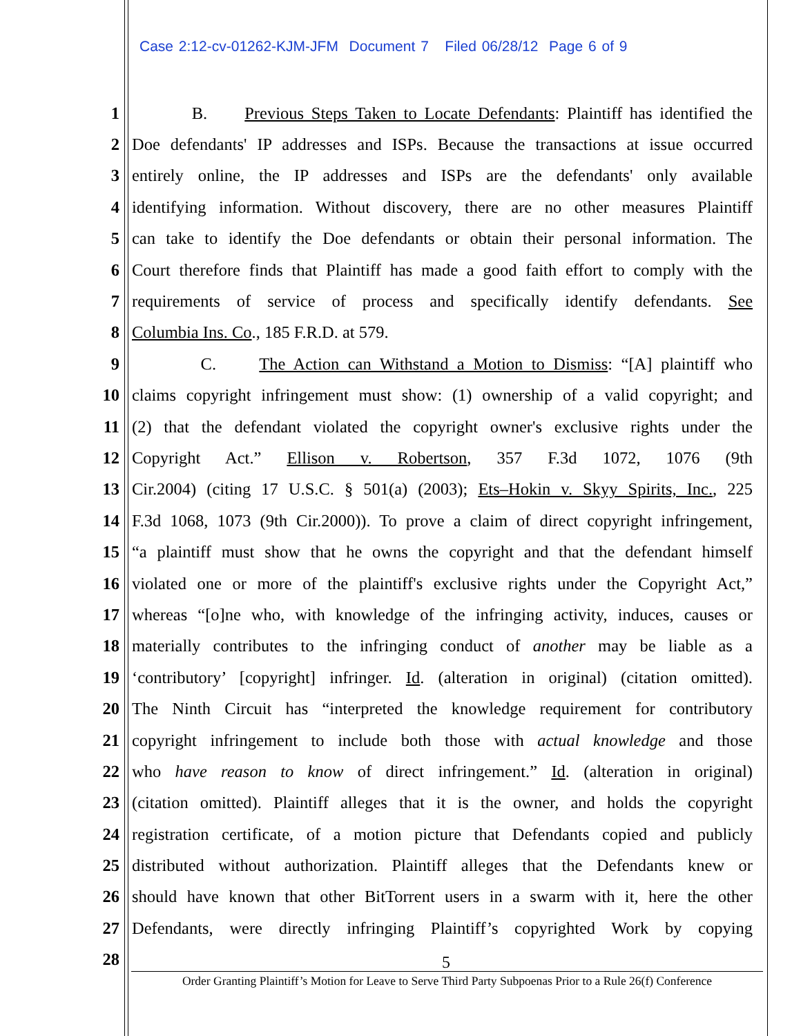Case 2:12-cv-01262-KJM-JFM Document 7 Filed 06/28/12 Page 6 of 9
1 B. Previous Steps Taken to Locate Defendants: Plaintiff has identified the
2 Doe defendants' IP addresses and ISPs. Because the transactions at issue occurred
3 entirely online, the IP addresses and ISPs are the defendants' only available
4 identifying information. Without discovery, there are no other measures Plaintiff
5 can take to identify the Doe defendants or obtain their personal information. The
6 Court therefore finds that Plaintiff has made a good faith effort to comply with the
7 requirements of service of process and specifically identify defendants. See
8 Columbia Ins. Co., 185 F.R.D. at 579.
9 C. The Action can Withstand a Motion to Dismiss: “[A] plaintiff who
10 claims copyright infringement must show: (1) ownership of a valid copyright; and
11 (2) that the defendant violated the copyright owner's exclusive rights under the
12 Copyright Act.” Ellison v. Robertson, 357 F.3d 1072, 1076 (9th
13 Cir.2004) (citing 17 U.S.C. § 501(a) (2003); Ets–Hokin v. Skyy Spirits, Inc., 225
14 F.3d 1068, 1073 (9th Cir.2000)). To prove a claim of direct copyright infringement,
15 “a plaintiff must show that he owns the copyright and that the defendant himself
16 violated one or more of the plaintiff's exclusive rights under the Copyright Act,”
17 whereas “[o]ne who, with knowledge of the infringing activity, induces, causes or
18 materially contributes to the infringing conduct of another may be liable as a
19 ‘contributory’ [copyright] infringer. Id. (alteration in original) (citation omitted).
20 The Ninth Circuit has “interpreted the knowledge requirement for contributory
21 copyright infringement to include both those with actual knowledge and those
22 who have reason to know of direct infringement.” Id. (alteration in original)
23 (citation omitted). Plaintiff alleges that it is the owner, and holds the copyright
24 registration certificate, of a motion picture that Defendants copied and publicly
25 distributed without authorization. Plaintiff alleges that the Defendants knew or
26 should have known that other BitTorrent users in a swarm with it, here the other
27 Defendants, were directly infringing Plaintiff’s copyrighted Work by copying
28
5
Order Granting Plaintiff’s Motion for Leave to Serve Third Party Subpoenas Prior to a Rule 26(f) Conference